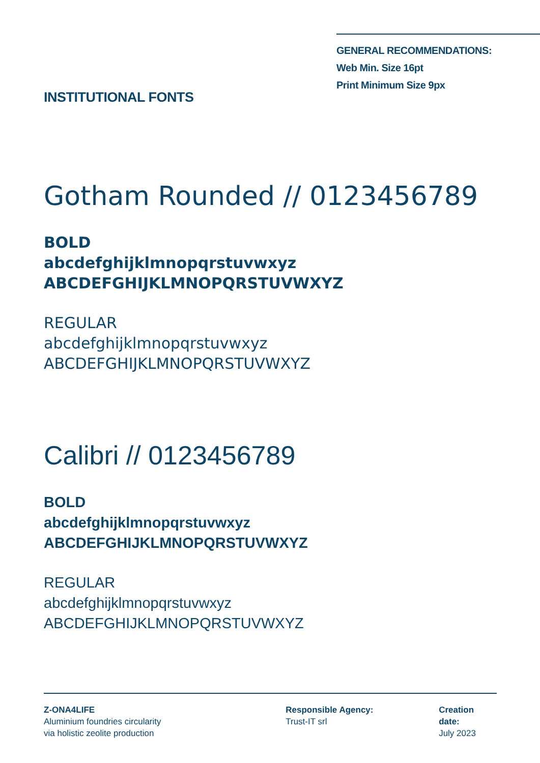GENERAL RECOMMENDATIONS:
Web Min. Size 16pt
Print Minimum Size 9px
INSTITUTIONAL FONTS
Gotham Rounded // 0123456789
BOLD
abcdefghijklmnopqrstuvwxyz
ABCDEFGHIJKLMNOPQRSTUVWXYZ
REGULAR
abcdefghijklmnopqrstuvwxyz
ABCDEFGHIJKLMNOPQRSTUVWXYZ
Calibri // 0123456789
BOLD
abcdefghijklmnopqrstuvwxyz
ABCDEFGHIJKLMNOPQRSTUVWXYZ
REGULAR
abcdefghijklmnopqrstuvwxyz
ABCDEFGHIJKLMNOPQRSTUVWXYZ
Z-ONA4LIFE
Aluminium foundries circularity
via holistic zeolite production
Responsible Agency:
Trust-IT srl
Creation date:
July 2023